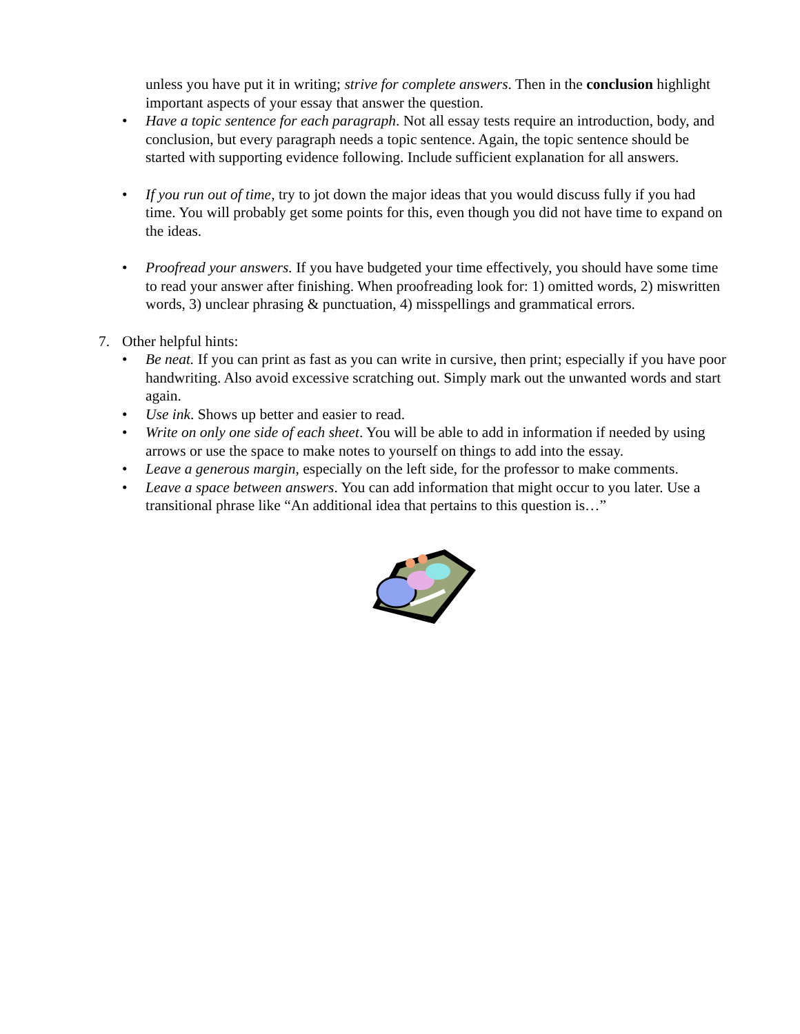unless you have put it in writing; strive for complete answers. Then in the conclusion highlight important aspects of your essay that answer the question.
• Have a topic sentence for each paragraph. Not all essay tests require an introduction, body, and conclusion, but every paragraph needs a topic sentence. Again, the topic sentence should be started with supporting evidence following. Include sufficient explanation for all answers.
• If you run out of time, try to jot down the major ideas that you would discuss fully if you had time. You will probably get some points for this, even though you did not have time to expand on the ideas.
• Proofread your answers. If you have budgeted your time effectively, you should have some time to read your answer after finishing. When proofreading look for: 1) omitted words, 2) miswritten words, 3) unclear phrasing & punctuation, 4) misspellings and grammatical errors.
7. Other helpful hints:
• Be neat. If you can print as fast as you can write in cursive, then print; especially if you have poor handwriting. Also avoid excessive scratching out. Simply mark out the unwanted words and start again.
• Use ink. Shows up better and easier to read.
• Write on only one side of each sheet. You will be able to add in information if needed by using arrows or use the space to make notes to yourself on things to add into the essay.
• Leave a generous margin, especially on the left side, for the professor to make comments.
• Leave a space between answers. You can add information that might occur to you later. Use a transitional phrase like “An additional idea that pertains to this question is…”